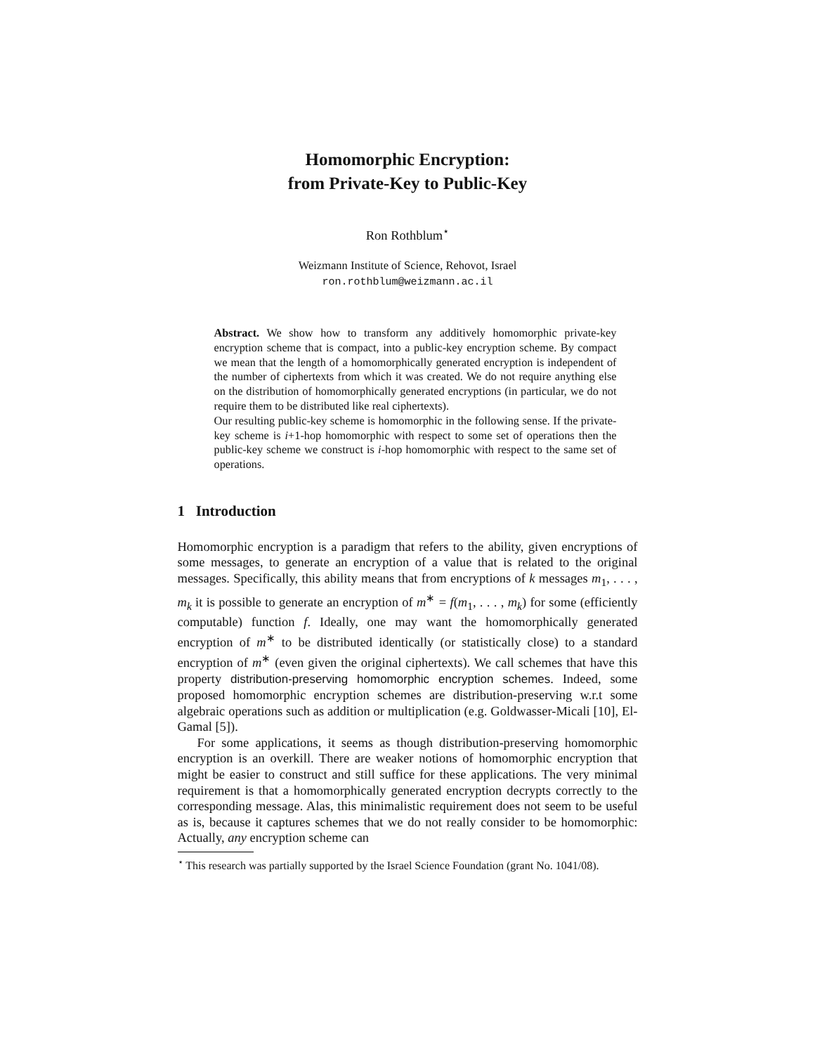Homomorphic Encryption:
from Private-Key to Public-Key
Ron Rothblum<sup>⋆</sup>
Weizmann Institute of Science, Rehovot, Israel
ron.rothblum@weizmann.ac.il
Abstract. We show how to transform any additively homomorphic private-key encryption scheme that is compact, into a public-key encryption scheme. By compact we mean that the length of a homomorphically generated encryption is independent of the number of ciphertexts from which it was created. We do not require anything else on the distribution of homomorphically generated encryptions (in particular, we do not require them to be distributed like real ciphertexts).
Our resulting public-key scheme is homomorphic in the following sense. If the private-key scheme is i+1-hop homomorphic with respect to some set of operations then the public-key scheme we construct is i-hop homomorphic with respect to the same set of operations.
1 Introduction
Homomorphic encryption is a paradigm that refers to the ability, given encryptions of some messages, to generate an encryption of a value that is related to the original messages. Specifically, this ability means that from encryptions of k messages m<sub>1</sub>, . . . , m<sub>k</sub> it is possible to generate an encryption of m<sup>∗</sup> = f(m<sub>1</sub>, . . . , m<sub>k</sub>) for some (efficiently computable) function f. Ideally, one may want the homomorphically generated encryption of m<sup>∗</sup> to be distributed identically (or statistically close) to a standard encryption of m<sup>∗</sup> (even given the original ciphertexts). We call schemes that have this property distribution-preserving homomorphic encryption schemes. Indeed, some proposed homomorphic encryption schemes are distribution-preserving w.r.t some algebraic operations such as addition or multiplication (e.g. Goldwasser-Micali [10], El-Gamal [5]).
For some applications, it seems as though distribution-preserving homomorphic encryption is an overkill. There are weaker notions of homomorphic encryption that might be easier to construct and still suffice for these applications. The very minimal requirement is that a homomorphically generated encryption decrypts correctly to the corresponding message. Alas, this minimalistic requirement does not seem to be useful as is, because it captures schemes that we do not really consider to be homomorphic: Actually, any encryption scheme can
<sup>⋆</sup> This research was partially supported by the Israel Science Foundation (grant No. 1041/08).